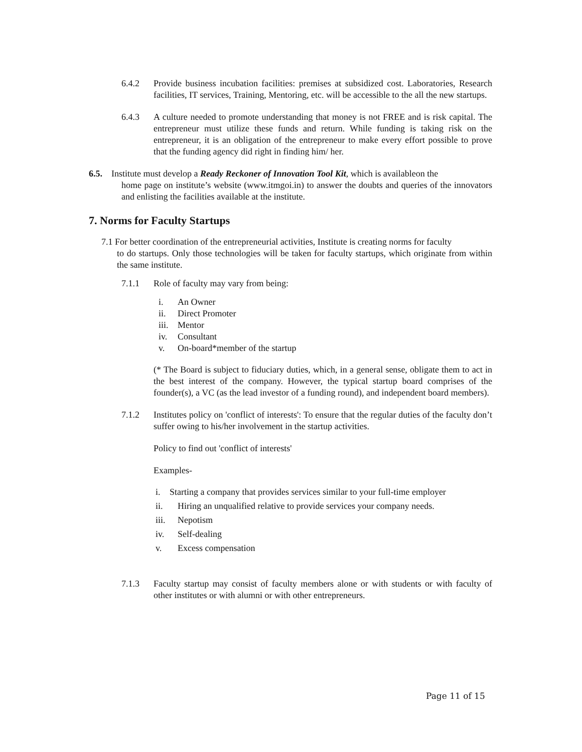6.4.2 Provide business incubation facilities: premises at subsidized cost. Laboratories, Research facilities, IT services, Training, Mentoring, etc. will be accessible to the all the new startups.
6.4.3 A culture needed to promote understanding that money is not FREE and is risk capital. The entrepreneur must utilize these funds and return. While funding is taking risk on the entrepreneur, it is an obligation of the entrepreneur to make every effort possible to prove that the funding agency did right in finding him/ her.
6.5. Institute must develop a Ready Reckoner of Innovation Tool Kit, which is availableon the
home page on institute’s website (www.itmgoi.in) to answer the doubts and queries of the innovators and enlisting the facilities available at the institute.
7. Norms for Faculty Startups
7.1 For better coordination of the entrepreneurial activities, Institute is creating norms for faculty
to do startups. Only those technologies will be taken for faculty startups, which originate from within the same institute.
7.1.1 Role of faculty may vary from being:
i. An Owner
ii. Direct Promoter
iii. Mentor
iv. Consultant
v. On-board*member of the startup
(* The Board is subject to fiduciary duties, which, in a general sense, obligate them to act in the best interest of the company. However, the typical startup board comprises of the founder(s), a VC (as the lead investor of a funding round), and independent board members).
7.1.2 Institutes policy on 'conflict of interests': To ensure that the regular duties of the faculty don’t suffer owing to his/her involvement in the startup activities.
Policy to find out 'conflict of interests'
Examples-
i. Starting a company that provides services similar to your full-time employer
ii. Hiring an unqualified relative to provide services your company needs.
iii. Nepotism
iv. Self-dealing
v. Excess compensation
7.1.3 Faculty startup may consist of faculty members alone or with students or with faculty of other institutes or with alumni or with other entrepreneurs.
Page 11 of 15